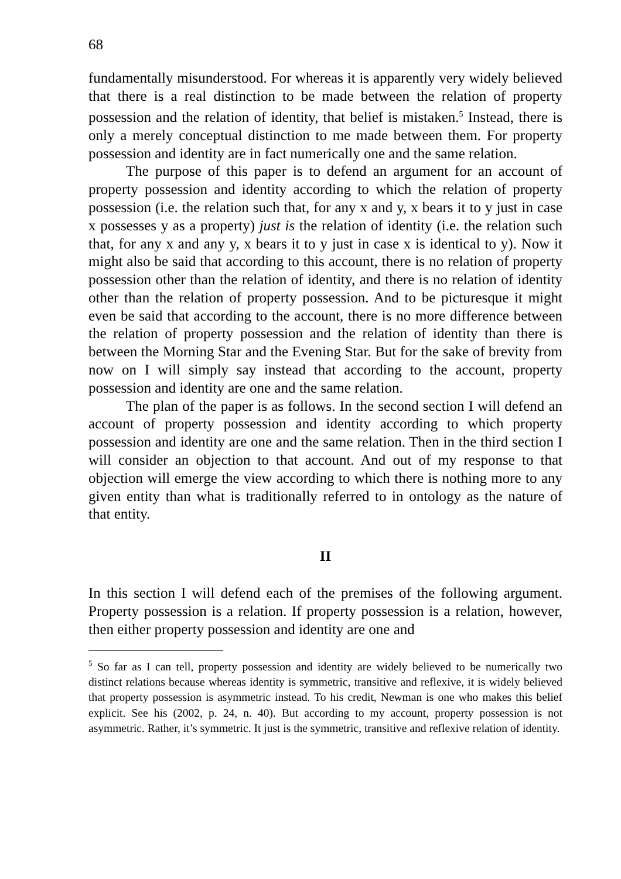68
fundamentally misunderstood. For whereas it is apparently very widely believed that there is a real distinction to be made between the relation of property possession and the relation of identity, that belief is mistaken.<sup>5</sup> Instead, there is only a merely conceptual distinction to me made between them. For property possession and identity are in fact numerically one and the same relation.
The purpose of this paper is to defend an argument for an account of property possession and identity according to which the relation of property possession (i.e. the relation such that, for any x and y, x bears it to y just in case x possesses y as a property) just is the relation of identity (i.e. the relation such that, for any x and any y, x bears it to y just in case x is identical to y). Now it might also be said that according to this account, there is no relation of property possession other than the relation of identity, and there is no relation of identity other than the relation of property possession. And to be picturesque it might even be said that according to the account, there is no more difference between the relation of property possession and the relation of identity than there is between the Morning Star and the Evening Star. But for the sake of brevity from now on I will simply say instead that according to the account, property possession and identity are one and the same relation.
The plan of the paper is as follows. In the second section I will defend an account of property possession and identity according to which property possession and identity are one and the same relation. Then in the third section I will consider an objection to that account. And out of my response to that objection will emerge the view according to which there is nothing more to any given entity than what is traditionally referred to in ontology as the nature of that entity.
II
In this section I will defend each of the premises of the following argument. Property possession is a relation. If property possession is a relation, however, then either property possession and identity are one and
<sup>5</sup> So far as I can tell, property possession and identity are widely believed to be numerically two distinct relations because whereas identity is symmetric, transitive and reflexive, it is widely believed that property possession is asymmetric instead. To his credit, Newman is one who makes this belief explicit. See his (2002, p. 24, n. 40). But according to my account, property possession is not asymmetric. Rather, it’s symmetric. It just is the symmetric, transitive and reflexive relation of identity.